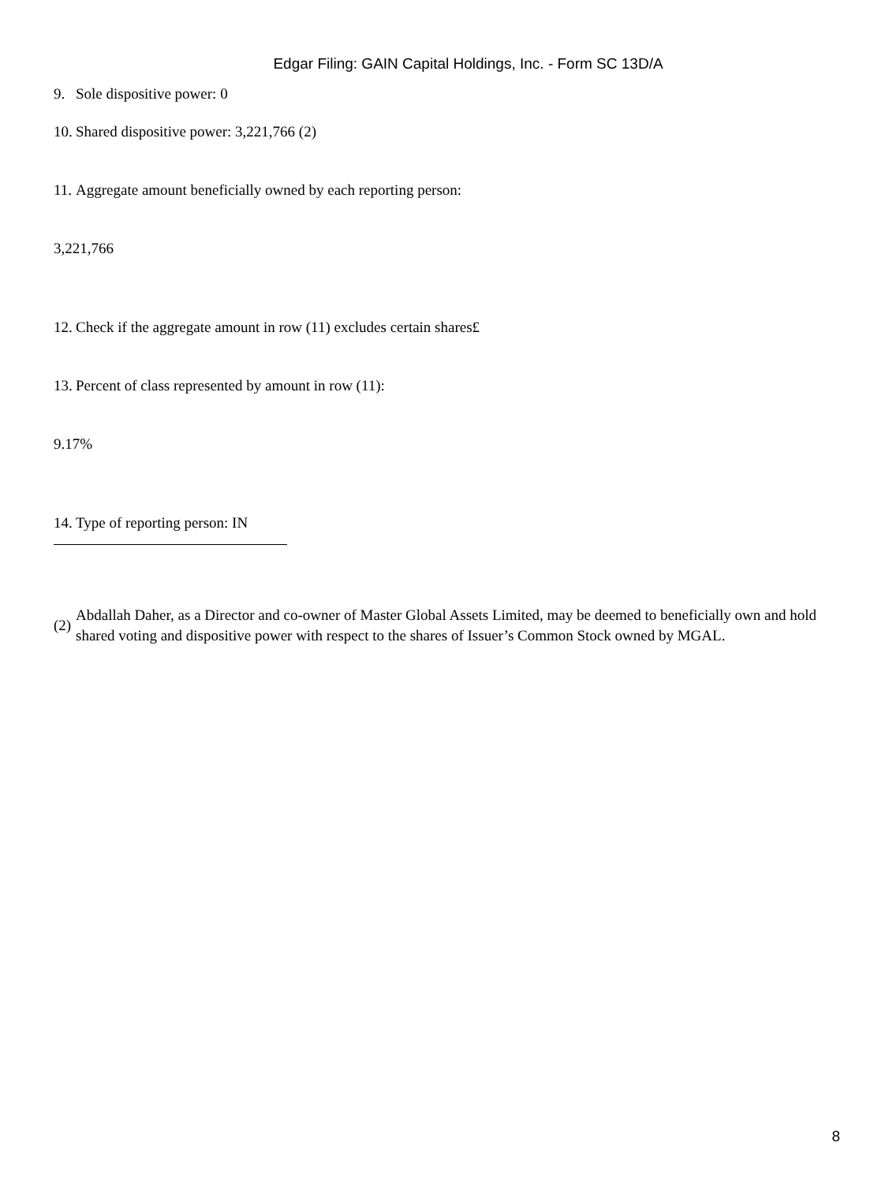Edgar Filing: GAIN Capital Holdings, Inc. - Form SC 13D/A
9. Sole dispositive power: 0
10. Shared dispositive power: 3,221,766 (2)
11. Aggregate amount beneficially owned by each reporting person:
3,221,766
12. Check if the aggregate amount in row (11) excludes certain shares£
13. Percent of class represented by amount in row (11):
9.17%
14. Type of reporting person: IN
(2) Abdallah Daher, as a Director and co-owner of Master Global Assets Limited, may be deemed to beneficially own and hold shared voting and dispositive power with respect to the shares of Issuer’s Common Stock owned by MGAL.
8